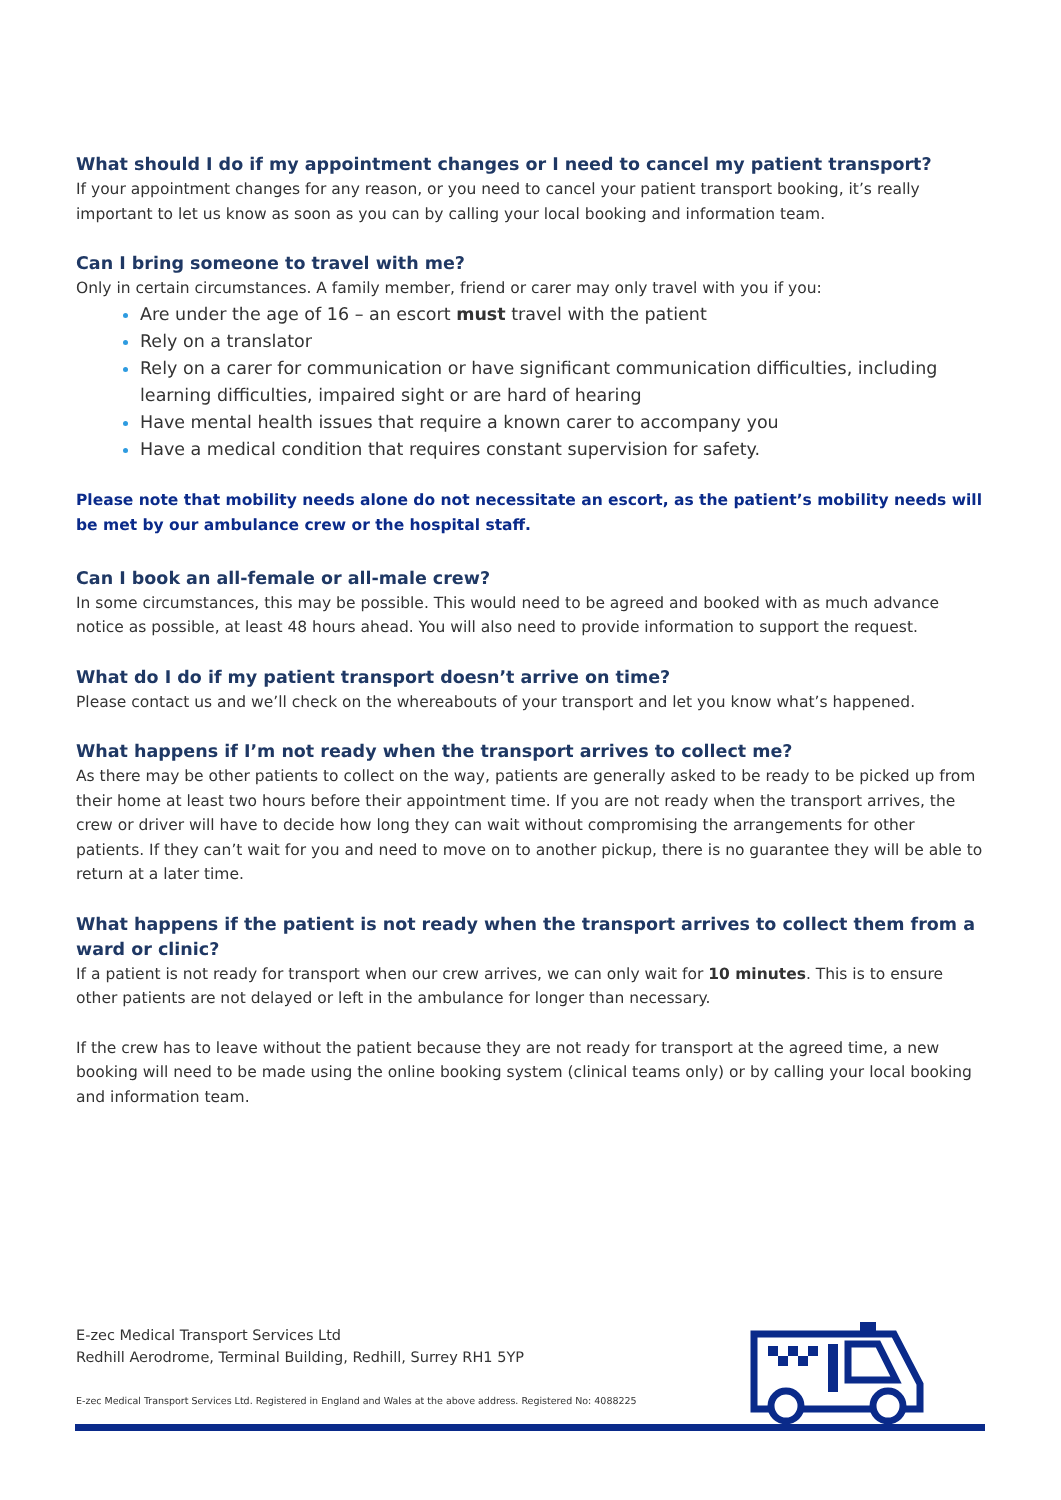What should I do if my appointment changes or I need to cancel my patient transport?
If your appointment changes for any reason, or you need to cancel your patient transport booking, it’s really important to let us know as soon as you can by calling your local booking and information team.
Can I bring someone to travel with me?
Only in certain circumstances. A family member, friend or carer may only travel with you if you:
Are under the age of 16 – an escort must travel with the patient
Rely on a translator
Rely on a carer for communication or have significant communication difficulties, including learning difficulties, impaired sight or are hard of hearing
Have mental health issues that require a known carer to accompany you
Have a medical condition that requires constant supervision for safety.
Please note that mobility needs alone do not necessitate an escort, as the patient’s mobility needs will be met by our ambulance crew or the hospital staff.
Can I book an all-female or all-male crew?
In some circumstances, this may be possible. This would need to be agreed and booked with as much advance notice as possible, at least 48 hours ahead. You will also need to provide information to support the request.
What do I do if my patient transport doesn’t arrive on time?
Please contact us and we’ll check on the whereabouts of your transport and let you know what’s happened.
What happens if I’m not ready when the transport arrives to collect me?
As there may be other patients to collect on the way, patients are generally asked to be ready to be picked up from their home at least two hours before their appointment time. If you are not ready when the transport arrives, the crew or driver will have to decide how long they can wait without compromising the arrangements for other patients. If they can’t wait for you and need to move on to another pickup, there is no guarantee they will be able to return at a later time.
What happens if the patient is not ready when the transport arrives to collect them from a ward or clinic?
If a patient is not ready for transport when our crew arrives, we can only wait for 10 minutes. This is to ensure other patients are not delayed or left in the ambulance for longer than necessary.
If the crew has to leave without the patient because they are not ready for transport at the agreed time, a new booking will need to be made using the online booking system (clinical teams only) or by calling your local booking and information team.
E-zec Medical Transport Services Ltd
Redhill Aerodrome, Terminal Building, Redhill, Surrey RH1 5YP
E-zec Medical Transport Services Ltd. Registered in England and Wales at the above address. Registered No: 4088225